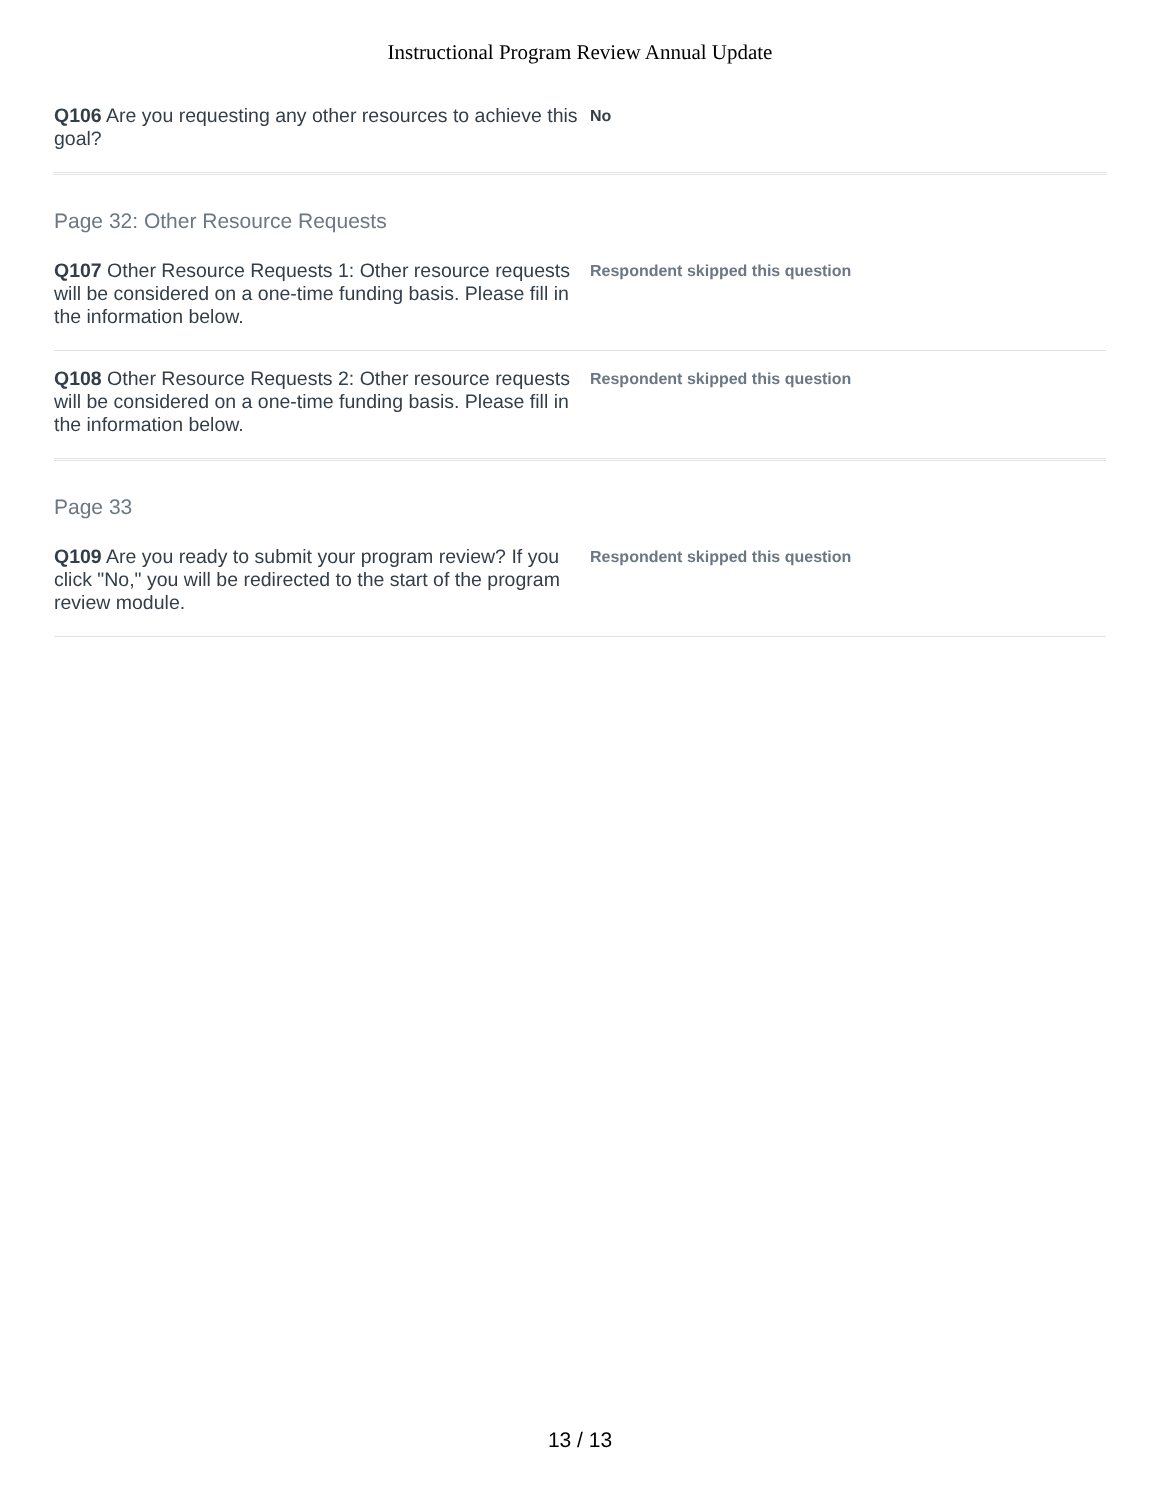Instructional Program Review Annual Update
Q106 Are you requesting any other resources to achieve this goal?
No
Page 32: Other Resource Requests
Q107 Other Resource Requests 1: Other resource requests will be considered on a one-time funding basis. Please fill in the information below.
Respondent skipped this question
Q108 Other Resource Requests 2: Other resource requests will be considered on a one-time funding basis. Please fill in the information below.
Respondent skipped this question
Page 33
Q109 Are you ready to submit your program review? If you click "No," you will be redirected to the start of the program review module.
Respondent skipped this question
13 / 13